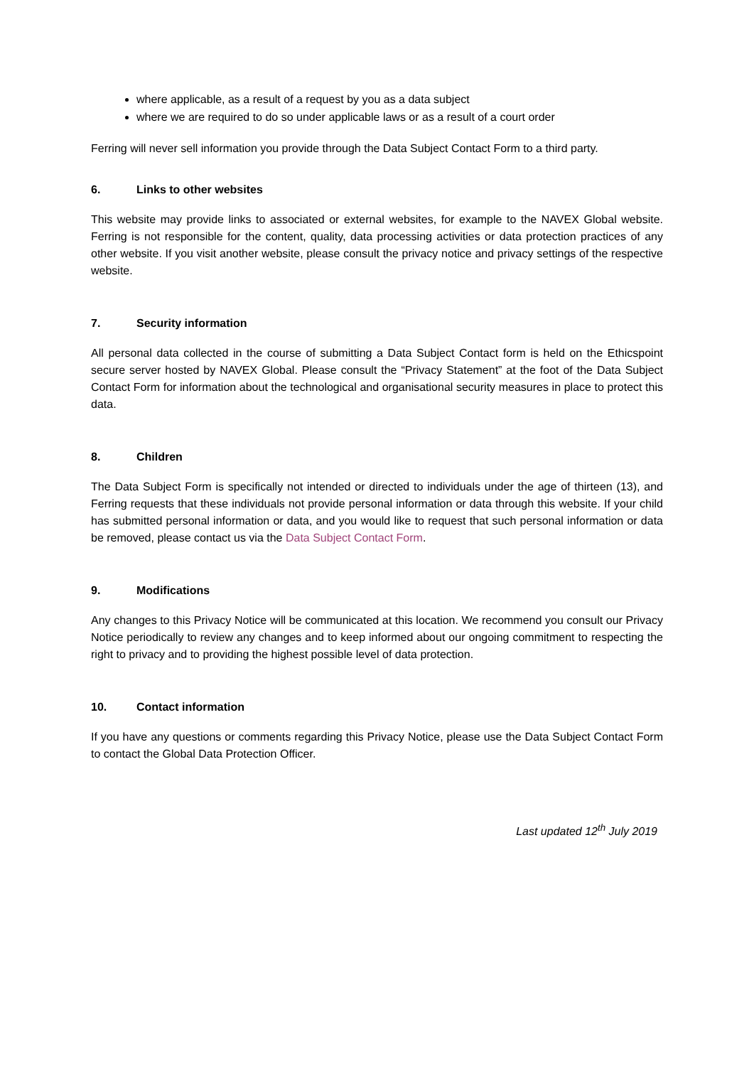where applicable, as a result of a request by you as a data subject
where we are required to do so under applicable laws or as a result of a court order
Ferring will never sell information you provide through the Data Subject Contact Form to a third party.
6. Links to other websites
This website may provide links to associated or external websites, for example to the NAVEX Global website. Ferring is not responsible for the content, quality, data processing activities or data protection practices of any other website. If you visit another website, please consult the privacy notice and privacy settings of the respective website.
7. Security information
All personal data collected in the course of submitting a Data Subject Contact form is held on the Ethicspoint secure server hosted by NAVEX Global. Please consult the “Privacy Statement” at the foot of the Data Subject Contact Form for information about the technological and organisational security measures in place to protect this data.
8. Children
The Data Subject Form is specifically not intended or directed to individuals under the age of thirteen (13), and Ferring requests that these individuals not provide personal information or data through this website. If your child has submitted personal information or data, and you would like to request that such personal information or data be removed, please contact us via the Data Subject Contact Form.
9. Modifications
Any changes to this Privacy Notice will be communicated at this location. We recommend you consult our Privacy Notice periodically to review any changes and to keep informed about our ongoing commitment to respecting the right to privacy and to providing the highest possible level of data protection.
10. Contact information
If you have any questions or comments regarding this Privacy Notice, please use the Data Subject Contact Form to contact the Global Data Protection Officer.
Last updated 12<sup>th</sup> July 2019